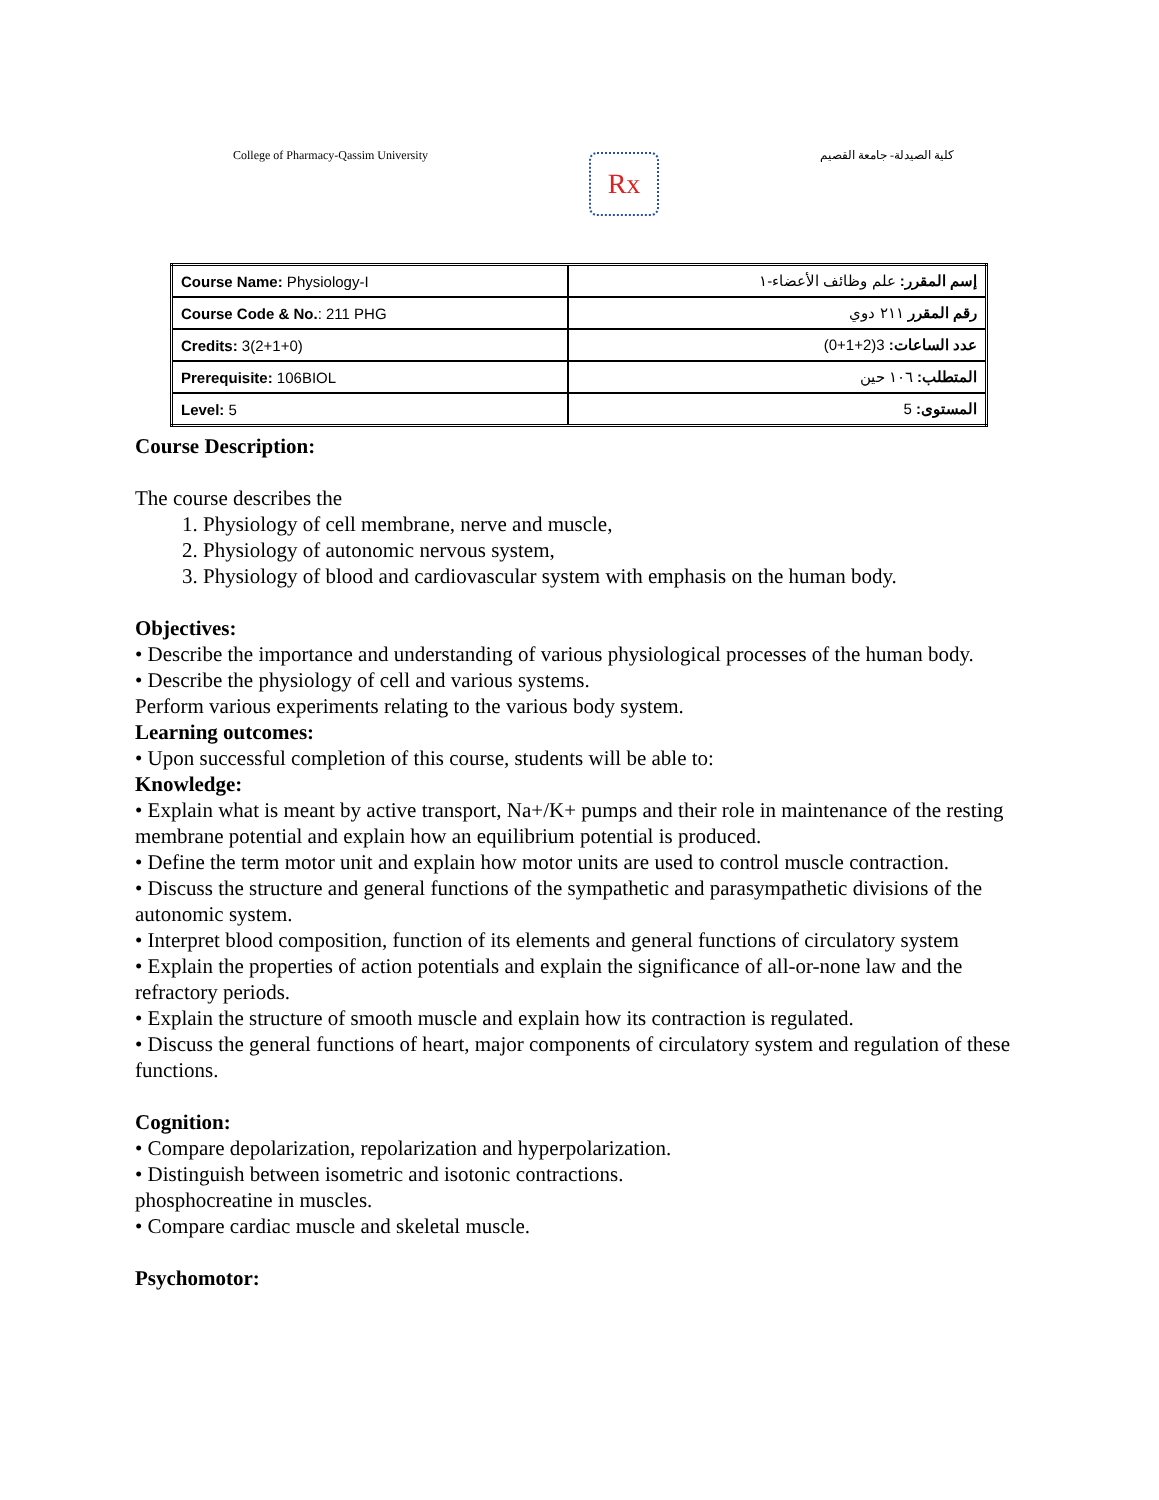College of Pharmacy-Qassim University
Rx
كلية الصيدلة- جامعة القصيم
| Course Name: Physiology-I | إسم المقرر: علم وظائف الأعضاء-١ |
| Course Code & No. : 211 PHG | رقم المقرر ٢١١ دوي |
| Credits: 3(2+1+0) | عدد الساعات: 3(2+1+0) |
| Prerequisite: 106BIOL | المتطلب: ١٠٦ حين |
| Level: 5 | المستوى: 5 |
Course Description:
The course describes the
1. Physiology of cell membrane, nerve and muscle,
2. Physiology of autonomic nervous system,
3. Physiology of blood and cardiovascular system with emphasis on the human body.
Objectives:
• Describe the importance and understanding of various physiological processes of the human body.
• Describe the physiology of cell and various systems.
Perform various experiments relating to the various body system.
Learning outcomes:
• Upon successful completion of this course, students will be able to:
Knowledge:
• Explain what is meant by active transport, Na+/K+ pumps and their role in maintenance of the resting membrane potential and explain how an equilibrium potential is produced.
• Define the term motor unit and explain how motor units are used to control muscle contraction.
• Discuss the structure and general functions of the sympathetic and parasympathetic divisions of the autonomic system.
• Interpret blood composition, function of its elements and general functions of circulatory system
• Explain the properties of action potentials and explain the significance of all-or-none law and the refractory periods.
• Explain the structure of smooth muscle and explain how its contraction is regulated.
• Discuss the general functions of heart, major components of circulatory system and regulation of these functions.
Cognition:
• Compare depolarization, repolarization and hyperpolarization.
• Distinguish between isometric and isotonic contractions.
phosphocreatine in muscles.
• Compare cardiac muscle and skeletal muscle.
Psychomotor: